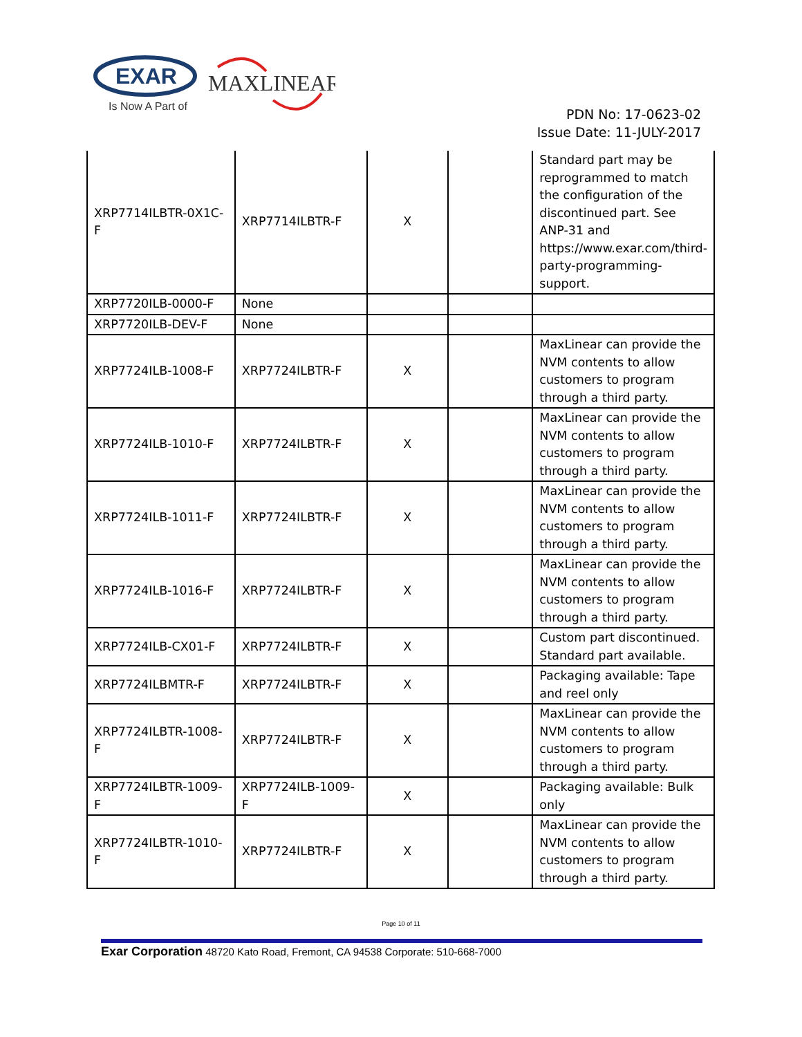EXAR
Is Now A Part of
MAXLINEAR
PDN No: 17-0623-02
Issue Date: 11-JULY-2017
| XRP7714ILBTR-0X1C-F | XRP7714ILBTR-F | X | | Standard part may be reprogrammed to match the configuration of the discontinued part. See ANP-31 and https://www.exar.com/third-party-programming-support. |
| XRP7720ILB-0000-F | None | | | |
| XRP7720ILB-DEV-F | None | | | |
| XRP7724ILB-1008-F | XRP7724ILBTR-F | X | | MaxLinear can provide the NVM contents to allow customers to program through a third party. |
| XRP7724ILB-1010-F | XRP7724ILBTR-F | X | | MaxLinear can provide the NVM contents to allow customers to program through a third party. |
| XRP7724ILB-1011-F | XRP7724ILBTR-F | X | | MaxLinear can provide the NVM contents to allow customers to program through a third party. |
| XRP7724ILB-1016-F | XRP7724ILBTR-F | X | | MaxLinear can provide the NVM contents to allow customers to program through a third party. |
| XRP7724ILB-CX01-F | XRP7724ILBTR-F | X | | Custom part discontinued. Standard part available. |
| XRP7724ILBMTR-F | XRP7724ILBTR-F | X | | Packaging available: Tape and reel only |
| XRP7724ILBTR-1008-F | XRP7724ILBTR-F | X | | MaxLinear can provide the NVM contents to allow customers to program through a third party. |
| XRP7724ILBTR-1009-F | XRP7724ILB-1009-F | X | | Packaging available: Bulk only |
| XRP7724ILBTR-1010-F | XRP7724ILBTR-F | X | | MaxLinear can provide the NVM contents to allow customers to program through a third party. |
Page 10 of 11
Exar Corporation 48720 Kato Road, Fremont, CA 94538 Corporate: 510-668-7000